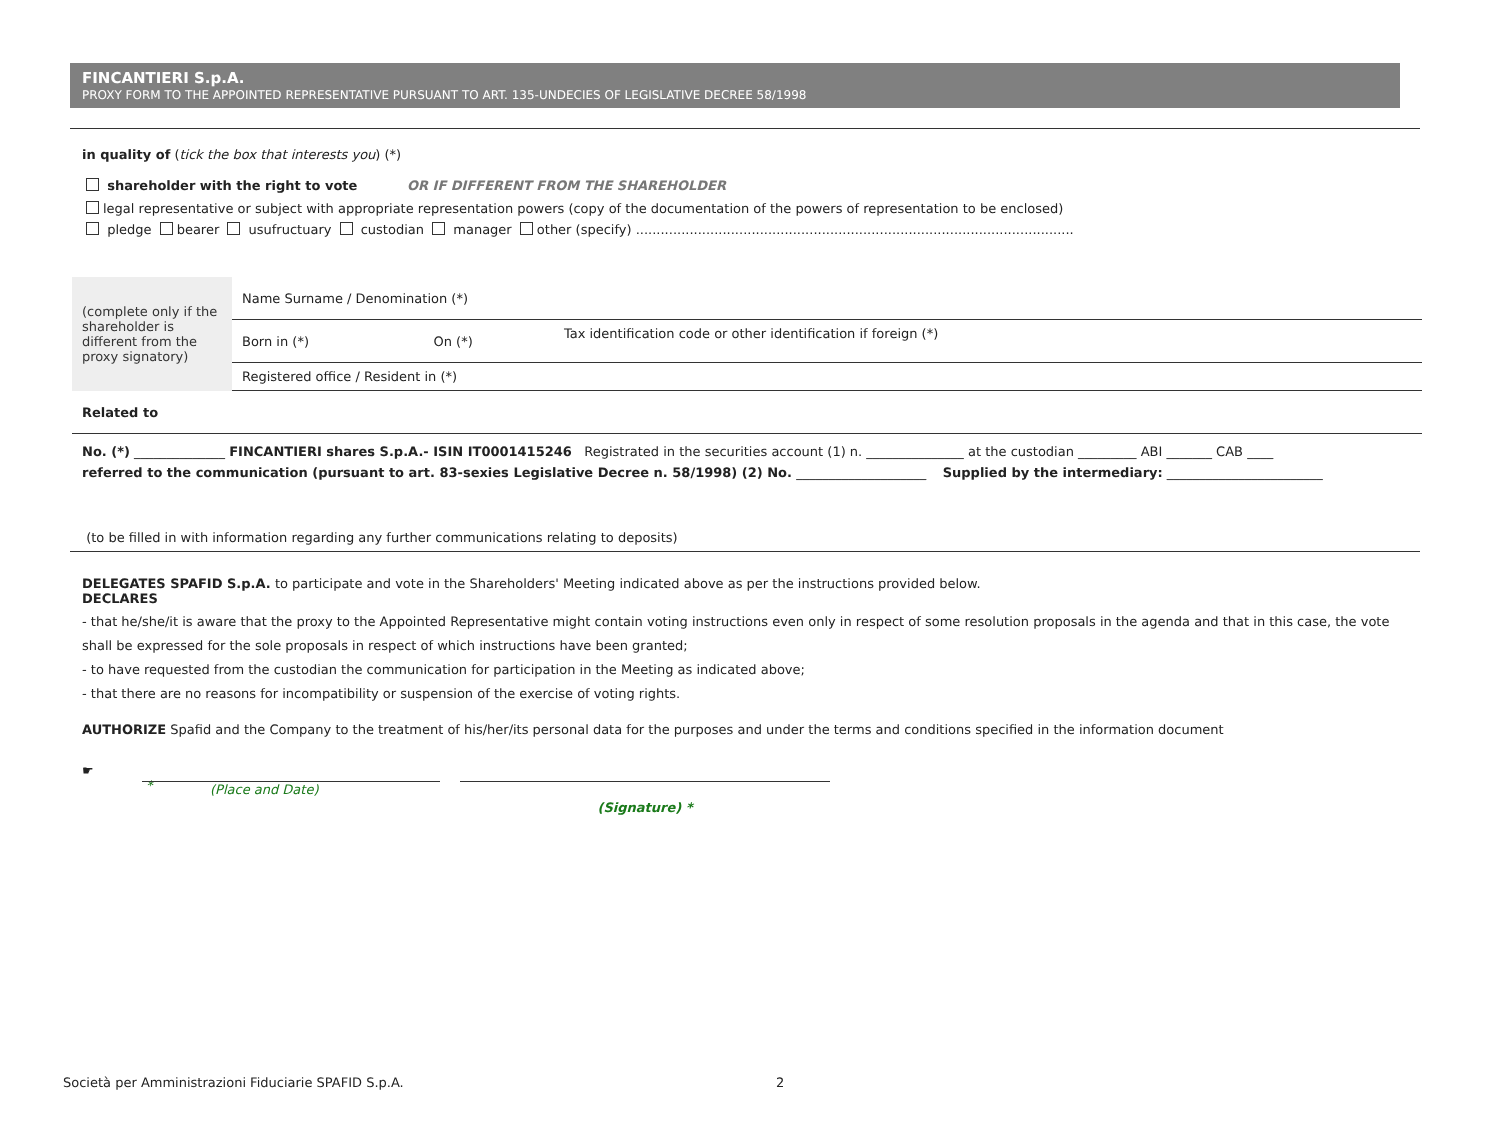FINCANTIERI S.p.A.
PROXY FORM TO THE APPOINTED REPRESENTATIVE PURSUANT TO ART. 135-UNDECIES OF LEGISLATIVE DECREE 58/1998
in quality of (tick the box that interests you) (*)
shareholder with the right to vote OR IF DIFFERENT FROM THE SHAREHOLDER
legal representative or subject with appropriate representation powers (copy of the documentation of the powers of representation to be enclosed)
pledge bearer usufructuary custodian manager other (specify) ..........................................................................................................
| (complete only if the shareholder is different from the proxy signatory) | Name Surname / Denomination (*) | | |
| | Born in (*) | On (*) | Tax identification code or other identification if foreign (*) |
| | Registered office / Resident in (*) | | |
| Related to | | | |
No. (*) ______________ FINCANTIERI shares S.p.A.- ISIN IT0001415246 Registrated in the securities account (1) n. _______________ at the custodian _________ ABI _______ CAB ____
referred to the communication (pursuant to art. 83-sexies Legislative Decree n. 58/1998) (2) No. ____________________ Supplied by the intermediary: ________________________
(to be filled in with information regarding any further communications relating to deposits)
DELEGATES SPAFID S.p.A. to participate and vote in the Shareholders' Meeting indicated above as per the instructions provided below.
DECLARES
- that he/she/it is aware that the proxy to the Appointed Representative might contain voting instructions even only in respect of some resolution proposals in the agenda and that in this case, the vote shall be expressed for the sole proposals in respect of which instructions have been granted;
- to have requested from the custodian the communication for participation in the Meeting as indicated above;
- that there are no reasons for incompatibility or suspension of the exercise of voting rights.
AUTHORIZE Spafid and the Company to the treatment of his/her/its personal data for the purposes and under the terms and conditions specified in the information document
☛
*
(Place and Date)
(Signature) *
Società per Amministrazioni Fiduciarie SPAFID S.p.A.
2